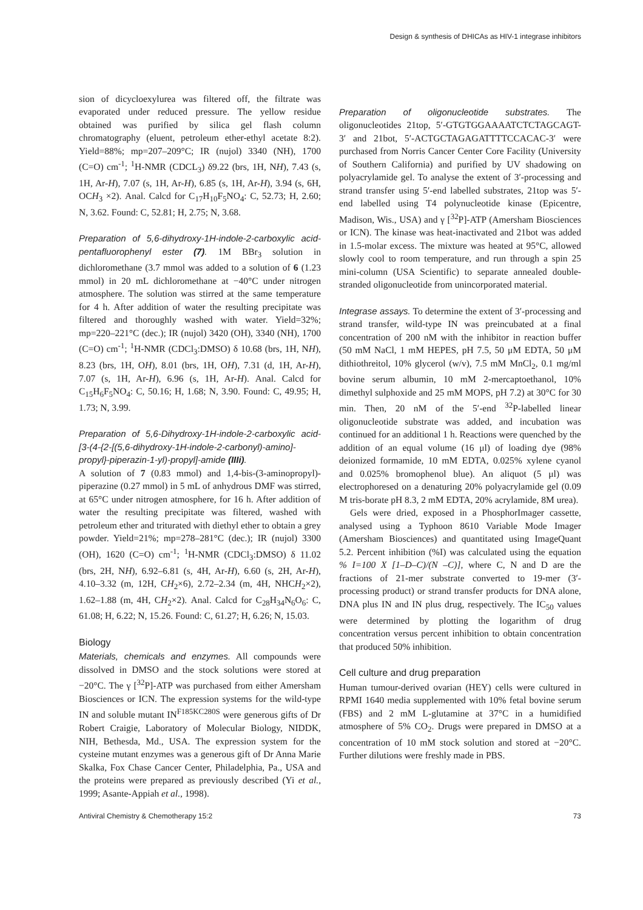Design & synthesis of DHICAs as HIV-1 integrase inhibitors
sion of dicycloexylurea was filtered off, the filtrate was evaporated under reduced pressure. The yellow residue obtained was purified by silica gel flash column chromatography (eluent, petroleum ether-ethyl acetate 8:2). Yield=88%; mp=207–209°C; IR (nujol) 3340 (NH), 1700 (C=O) cm<sup>-1</sup>; <sup>1</sup>H-NMR (CDCL<sub>3</sub>) δ9.22 (brs, 1H, NH), 7.43 (s, 1H, Ar-H), 7.07 (s, 1H, Ar-H), 6.85 (s, 1H, Ar-H), 3.94 (s, 6H, OCH<sub>3</sub> ×2). Anal. Calcd for C<sub>17</sub>H<sub>10</sub>F<sub>5</sub>NO<sub>4</sub>: C, 52.73; H, 2.60; N, 3.62. Found: C, 52.81; H, 2.75; N, 3.68.
Preparation of 5,6-dihydroxy-1H-indole-2-carboxylic acid-pentafluorophenyl ester (7). 1M BBr<sub>3</sub> solution in dichloromethane (3.7 mmol was added to a solution of 6 (1.23 mmol) in 20 mL dichloromethane at −40°C under nitrogen atmosphere. The solution was stirred at the same temperature for 4 h. After addition of water the resulting precipitate was filtered and thoroughly washed with water. Yield=32%; mp=220–221°C (dec.); IR (nujol) 3420 (OH), 3340 (NH), 1700 (C=O) cm<sup>-1</sup>; <sup>1</sup>H-NMR (CDCl<sub>3</sub>:DMSO) δ 10.68 (brs, 1H, NH), 8.23 (brs, 1H, OH), 8.01 (brs, 1H, OH), 7.31 (d, 1H, Ar-H), 7.07 (s, 1H, Ar-H), 6.96 (s, 1H, Ar-H). Anal. Calcd for C<sub>15</sub>H<sub>6</sub>F<sub>5</sub>NO<sub>4</sub>: C, 50.16; H, 1.68; N, 3.90. Found: C, 49.95; H, 1.73; N, 3.99.
Preparation of 5,6-Dihydroxy-1H-indole-2-carboxylic acid-[3-(4-{2-[(5,6-dihydroxy-1H-indole-2-carbonyl)-amino]-propyl}-piperazin-1-yl)-propyl]-amide (IIIi).
A solution of 7 (0.83 mmol) and 1,4-bis-(3-aminopropyl)-piperazine (0.27 mmol) in 5 mL of anhydrous DMF was stirred, at 65°C under nitrogen atmosphere, for 16 h. After addition of water the resulting precipitate was filtered, washed with petroleum ether and triturated with diethyl ether to obtain a grey powder. Yield=21%; mp=278–281°C (dec.); IR (nujol) 3300 (OH), 1620 (C=O) cm<sup>-1</sup>; <sup>1</sup>H-NMR (CDCl<sub>3</sub>:DMSO) δ 11.02 (brs, 2H, NH), 6.92–6.81 (s, 4H, Ar-H), 6.60 (s, 2H, Ar-H), 4.10–3.32 (m, 12H, CH<sub>2</sub>×6), 2.72–2.34 (m, 4H, NHCH<sub>2</sub>×2), 1.62–1.88 (m, 4H, CH<sub>2</sub>×2). Anal. Calcd for C<sub>28</sub>H<sub>34</sub>N<sub>6</sub>O<sub>6</sub>: C, 61.08; H, 6.22; N, 15.26. Found: C, 61.27; H, 6.26; N, 15.03.
Biology
Materials, chemicals and enzymes. All compounds were dissolved in DMSO and the stock solutions were stored at −20°C. The γ [<sup>32</sup>P]-ATP was purchased from either Amersham Biosciences or ICN. The expression systems for the wild-type IN and soluble mutant IN<sup>F185KC280S</sup> were generous gifts of Dr Robert Craigie, Laboratory of Molecular Biology, NIDDK, NIH, Bethesda, Md., USA. The expression system for the cysteine mutant enzymes was a generous gift of Dr Anna Marie Skalka, Fox Chase Cancer Center, Philadelphia, Pa., USA and the proteins were prepared as previously described (Yi et al., 1999; Asante-Appiah et al., 1998).
Preparation of oligonucleotide substrates. The oligonucleotides 21top, 5′-GTGTGGAAAATCTCTAGCAGT-3′ and 21bot, 5′-ACTGCTAGAGATTTTCCACAC-3′ were purchased from Norris Cancer Center Core Facility (University of Southern California) and purified by UV shadowing on polyacrylamide gel. To analyse the extent of 3′-processing and strand transfer using 5′-end labelled substrates, 21top was 5′-end labelled using T4 polynucleotide kinase (Epicentre, Madison, Wis., USA) and γ [<sup>32</sup>P]-ATP (Amersham Biosciences or ICN). The kinase was heat-inactivated and 21bot was added in 1.5-molar excess. The mixture was heated at 95°C, allowed slowly cool to room temperature, and run through a spin 25 mini-column (USA Scientific) to separate annealed double-stranded oligonucleotide from unincorporated material.
Integrase assays. To determine the extent of 3′-processing and strand transfer, wild-type IN was preincubated at a final concentration of 200 nM with the inhibitor in reaction buffer (50 mM NaCl, 1 mM HEPES, pH 7.5, 50 μM EDTA, 50 μM dithiothreitol, 10% glycerol (w/v), 7.5 mM MnCl<sub>2</sub>, 0.1 mg/ml bovine serum albumin, 10 mM 2-mercaptoethanol, 10% dimethyl sulphoxide and 25 mM MOPS, pH 7.2) at 30°C for 30 min. Then, 20 nM of the 5′-end <sup>32</sup>P-labelled linear oligonucleotide substrate was added, and incubation was continued for an additional 1 h. Reactions were quenched by the addition of an equal volume (16 μl) of loading dye (98% deionized formamide, 10 mM EDTA, 0.025% xylene cyanol and 0.025% bromophenol blue). An aliquot (5 μl) was electrophoresed on a denaturing 20% polyacrylamide gel (0.09 M tris-borate pH 8.3, 2 mM EDTA, 20% acrylamide, 8M urea).
Gels were dried, exposed in a PhosphorImager cassette, analysed using a Typhoon 8610 Variable Mode Imager (Amersham Biosciences) and quantitated using ImageQuant 5.2. Percent inhibition (%I) was calculated using the equation % I=100 X [1–D–C)/(N –C)], where C, N and D are the fractions of 21-mer substrate converted to 19-mer (3′-processing product) or strand transfer products for DNA alone, DNA plus IN and IN plus drug, respectively. The IC<sub>50</sub> values were determined by plotting the logarithm of drug concentration versus percent inhibition to obtain concentration that produced 50% inhibition.
Cell culture and drug preparation
Human tumour-derived ovarian (HEY) cells were cultured in RPMI 1640 media supplemented with 10% fetal bovine serum (FBS) and 2 mM L-glutamine at 37°C in a humidified atmosphere of 5% CO<sub>2</sub>. Drugs were prepared in DMSO at a concentration of 10 mM stock solution and stored at −20°C. Further dilutions were freshly made in PBS.
Antiviral Chemistry & Chemotherapy 15:2 73